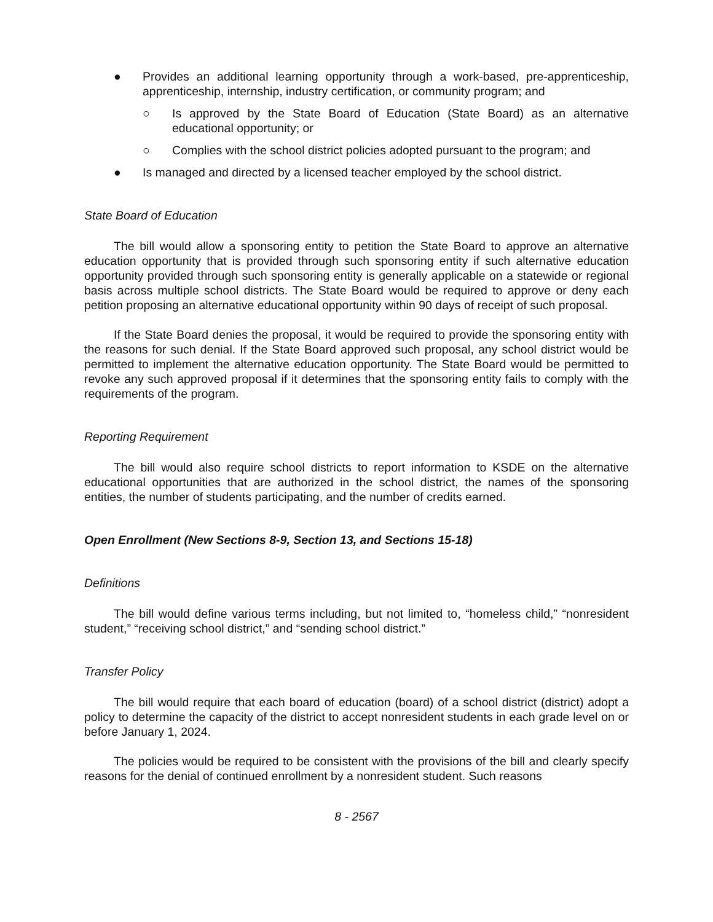● Provides an additional learning opportunity through a work-based, pre-apprenticeship, apprenticeship, internship, industry certification, or community program; and
○ Is approved by the State Board of Education (State Board) as an alternative educational opportunity; or
○ Complies with the school district policies adopted pursuant to the program; and
● Is managed and directed by a licensed teacher employed by the school district.
State Board of Education
The bill would allow a sponsoring entity to petition the State Board to approve an alternative education opportunity that is provided through such sponsoring entity if such alternative education opportunity provided through such sponsoring entity is generally applicable on a statewide or regional basis across multiple school districts. The State Board would be required to approve or deny each petition proposing an alternative educational opportunity within 90 days of receipt of such proposal.
If the State Board denies the proposal, it would be required to provide the sponsoring entity with the reasons for such denial. If the State Board approved such proposal, any school district would be permitted to implement the alternative education opportunity. The State Board would be permitted to revoke any such approved proposal if it determines that the sponsoring entity fails to comply with the requirements of the program.
Reporting Requirement
The bill would also require school districts to report information to KSDE on the alternative educational opportunities that are authorized in the school district, the names of the sponsoring entities, the number of students participating, and the number of credits earned.
Open Enrollment (New Sections 8-9, Section 13, and Sections 15-18)
Definitions
The bill would define various terms including, but not limited to, “homeless child,” “nonresident student,” “receiving school district,” and “sending school district.”
Transfer Policy
The bill would require that each board of education (board) of a school district (district) adopt a policy to determine the capacity of the district to accept nonresident students in each grade level on or before January 1, 2024.
The policies would be required to be consistent with the provisions of the bill and clearly specify reasons for the denial of continued enrollment by a nonresident student. Such reasons
8 - 2567